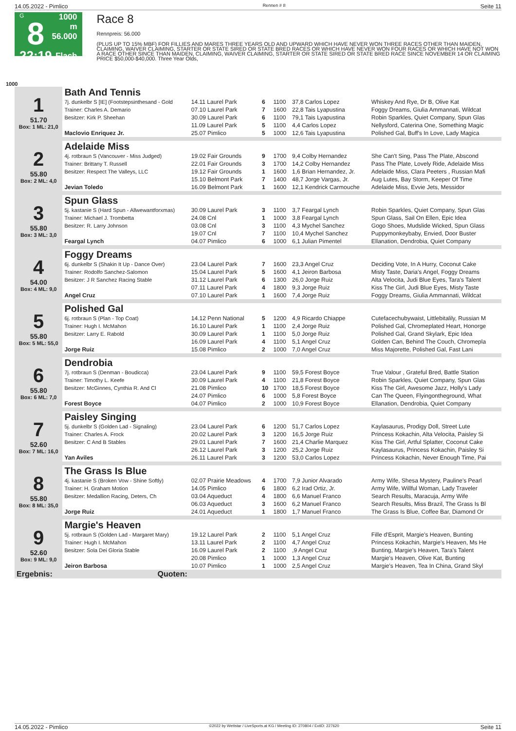14.05.2022 - Pimlico Rennen # 8 Seite 11
G
8
22:19
1000 m
56.000
Flach
Race 8
Rennpreis: 56.000
(PLUS UP TO 15% MBF) FOR FILLIES AND MARES THREE YEARS OLD AND UPWARD WHICH HAVE NEVER WON THREE RACES OTHER THAN MAIDEN, CLAIMING, WAIVER CLAIMING, STARTER OR STATE SIRED OR STATE BRED RACES OR WHICH HAVE NEVER WON FOUR RACES OR WHICH HAVE NOT WON A RACE OTHER SINCE THAN MAIDEN, CLAIMING, WAIVER CLAIMING, STARTER OR STATE SIRED OR STATE BRED RACE SINCE NOVEMBER 14 OR CLAIMING PRICE $50,000-$40,000. Three Year Olds,
1000
| 1 51.70 Box: 1 ML: 21,0 | Bath And Tennis | | | | | |
| | 7j. dunkelbr S [IE] (Footstepsinthesand - Gold | 14.11 Laurel Park | 6 | 1100 | 37,8 Carlos Lopez | Whiskey And Rye, Dr B, Olive Kat |
| | Trainer: Charles A. Demario | 07.10 Laurel Park | 7 | 1600 | 22,8 Tais Lyapustina | Foggy Dreams, Giulia Ammannati, Wildcat |
| | Besitzer: Kirk P. Sheehan | 30.09 Laurel Park | 6 | 1100 | 79,1 Tais Lyapustina | Robin Sparkles, Quiet Company, Spun Glas |
| | | 11.09 Laurel Park | 5 | 1100 | 4,4 Carlos Lopez | Nellysford, Caterina One, Something Magic |
| | Maclovio Enriquez Jr. | 25.07 Pimlico | 5 | 1000 | 12,6 Tais Lyapustina | Polished Gal, Buff's In Love, Lady Magica |
| 2 55.80 Box: 2 ML: 4,0 | Adelaide Miss | | | | | |
| | 4j. rotbraun S (Vancouver - Miss Judged) | 19.02 Fair Grounds | 9 | 1700 | 9,4 Colby Hernandez | She Can't Sing, Pass The Plate, Abscond |
| | Trainer: Brittany T. Russell | 22.01 Fair Grounds | 3 | 1700 | 14,2 Colby Hernandez | Pass The Plate, Lovely Ride, Adelaide Miss |
| | Besitzer: Respect The Valleys, LLC | 19.12 Fair Grounds | 1 | 1600 | 1,6 Brian Hernandez, Jr. | Adelaide Miss, Clara Peeters , Russian Mafi |
| | | 15.10 Belmont Park | 7 | 1400 | 48,7 Jorge Vargas, Jr. | Aug Lutes, Bay Storm, Keeper Of Time |
| | Jevian Toledo | 16.09 Belmont Park | 1 | 1600 | 12,1 Kendrick Carmouche | Adelaide Miss, Evvie Jets, Messidor |
| 3 55.80 Box: 3 ML: 3,0 | Spun Glass | | | | | |
| | 5j. kastanie S (Hard Spun - Allwewantforxmas) | 30.09 Laurel Park | 3 | 1100 | 3,7 Feargal Lynch | Robin Sparkles, Quiet Company, Spun Glas |
| | Trainer: Michael J. Trombetta | 24.08 Cnl | 1 | 1000 | 3,8 Feargal Lynch | Spun Glass, Sail On Ellen, Epic Idea |
| | Besitzer: R. Larry Johnson | 03.08 Cnl | 3 | 1100 | 4,3 Mychel Sanchez | Gogo Shoes, Mudslide Wicked, Spun Glass |
| | | 19.07 Cnl | 7 | 1100 | 10,4 Mychel Sanchez | Puppymonkeybaby, Envied, Door Buster |
| | Feargal Lynch | 04.07 Pimlico | 6 | 1000 | 6,1 Julian Pimentel | Ellanation, Dendrobia, Quiet Company |
| 4 54.00 Box: 4 ML: 9,0 | Foggy Dreams | | | | | |
| | 6j. dunkelbr S (Shakin It Up - Dance Over) | 23.04 Laurel Park | 7 | 1600 | 23,3 Angel Cruz | Deciding Vote, In A Hurry, Coconut Cake |
| | Trainer: Rodolfo Sanchez-Salomon | 15.04 Laurel Park | 5 | 1600 | 4,1 Jeiron Barbosa | Misty Taste, Daria's Angel, Foggy Dreams |
| | Besitzer: J R Sanchez Racing Stable | 31.12 Laurel Park | 6 | 1300 | 26,0 Jorge Ruiz | Alta Velocita, Judi Blue Eyes, Tara's Talent |
| | | 07.11 Laurel Park | 4 | 1800 | 9,3 Jorge Ruiz | Kiss The Girl, Judi Blue Eyes, Misty Taste |
| | Angel Cruz | 07.10 Laurel Park | 1 | 1600 | 7,4 Jorge Ruiz | Foggy Dreams, Giulia Ammannati, Wildcat |
| 5 55.80 Box: 5 ML: 55,0 | Polished Gal | | | | | |
| | 6j. rotbraun S (Plan - Top Coat) | 14.12 Penn National | 5 | 1200 | 4,9 Ricardo Chiappe | Cutefacechubywaist, Littlebitalily, Russian M |
| | Trainer: Hugh I. McMahon | 16.10 Laurel Park | 1 | 1100 | 2,4 Jorge Ruiz | Polished Gal, Chromeplated Heart, Honorge |
| | Besitzer: Larry E. Rabold | 30.09 Laurel Park | 1 | 1100 | 5,0 Jorge Ruiz | Polished Gal, Grand Skylark, Epic Idea |
| | | 16.09 Laurel Park | 4 | 1100 | 5,1 Angel Cruz | Golden Can, Behind The Couch, Chromepla |
| | Jorge Ruiz | 15.08 Pimlico | 2 | 1000 | 7,0 Angel Cruz | Miss Majorette, Polished Gal, Fast Lani |
| 6 55.80 Box: 6 ML: 7,0 | Dendrobia | | | | | |
| | 7j. rotbraun S (Denman - Boudicca) | 23.04 Laurel Park | 9 | 1100 | 59,5 Forest Boyce | True Valour , Grateful Bred, Battle Station |
| | Trainer: Timothy L. Keefe | 30.09 Laurel Park | 4 | 1100 | 21,8 Forest Boyce | Robin Sparkles, Quiet Company, Spun Glas |
| | Besitzer: McGinnes, Cynthia R. And Cl | 21.08 Pimlico | 10 | 1700 | 18,5 Forest Boyce | Kiss The Girl, Awesome Jazz, Holly's Lady |
| | | 24.07 Pimlico | 6 | 1000 | 5,8 Forest Boyce | Can The Queen, Flyingontheground, What |
| | Forest Boyce | 04.07 Pimlico | 2 | 1000 | 10,9 Forest Boyce | Ellanation, Dendrobia, Quiet Company |
| 7 52.60 Box: 7 ML: 16,0 | Paisley Singing | | | | | |
| | 5j. dunkelbr S (Golden Lad - Signaling) | 23.04 Laurel Park | 6 | 1200 | 51,7 Carlos Lopez | Kaylasaurus, Prodigy Doll, Street Lute |
| | Trainer: Charles A. Frock | 20.02 Laurel Park | 3 | 1200 | 16,5 Jorge Ruiz | Princess Kokachin, Alta Velocita, Paisley Si |
| | Besitzer: C And B Stables | 29.01 Laurel Park | 7 | 1600 | 21,4 Charlie Marquez | Kiss The Girl, Artful Splatter, Coconut Cake |
| | | 26.12 Laurel Park | 3 | 1200 | 25,2 Jorge Ruiz | Kaylasaurus, Princess Kokachin, Paisley Si |
| | Yan Aviles | 26.11 Laurel Park | 3 | 1200 | 53,0 Carlos Lopez | Princess Kokachin, Never Enough Time, Pai |
| 8 55.80 Box: 8 ML: 35,0 | The Grass Is Blue | | | | | |
| | 4j. kastanie S (Broken Vow - Shine Softly) | 02.07 Prairie Meadows | 4 | 1700 | 7,9 Junior Alvarado | Army Wife, Shesa Mystery, Pauline's Pearl |
| | Trainer: H. Graham Motion | 14.05 Pimlico | 6 | 1800 | 6,2 Irad Ortiz, Jr. | Army Wife, Willful Woman, Lady Traveler |
| | Besitzer: Medallion Racing, Deters, Ch | 03.04 Aqueduct | 4 | 1800 | 6,6 Manuel Franco | Search Results, Maracuja, Army Wife |
| | | 06.03 Aqueduct | 3 | 1600 | 6,2 Manuel Franco | Search Results, Miss Brazil, The Grass Is Bl |
| | Jorge Ruiz | 24.01 Aqueduct | 1 | 1800 | 1,7 Manuel Franco | The Grass Is Blue, Coffee Bar, Diamond Or |
| 9 52.60 Box: 9 ML: 9,0 | Margie's Heaven | | | | | |
| | 5j. rotbraun S (Golden Lad - Margaret Mary) | 19.12 Laurel Park | 2 | 1100 | 5,1 Angel Cruz | Fille d'Esprit, Margie's Heaven, Bunting |
| | Trainer: Hugh I. McMahon | 13.11 Laurel Park | 2 | 1100 | 4,7 Angel Cruz | Princess Kokachin, Margie's Heaven, Ms He |
| | Besitzer: Sola Dei Gloria Stable | 16.09 Laurel Park | 2 | 1100 | ,9 Angel Cruz | Bunting, Margie's Heaven, Tara's Talent |
| | | 20.08 Pimlico | 1 | 1000 | 1,3 Angel Cruz | Margie's Heaven, Olive Kat, Bunting |
| | Jeiron Barbosa | 10.07 Pimlico | 1 | 1000 | 2,5 Angel Cruz | Margie's Heaven, Tea In China, Grand Skyl |
| Ergebnis: | Quoten: | | | | | |
14.05.2022 - Pimlico ©2022 by Wettstar / LiveSports.at KG / Meeting ID: 270804 / ExtID: 227620 Seite 11